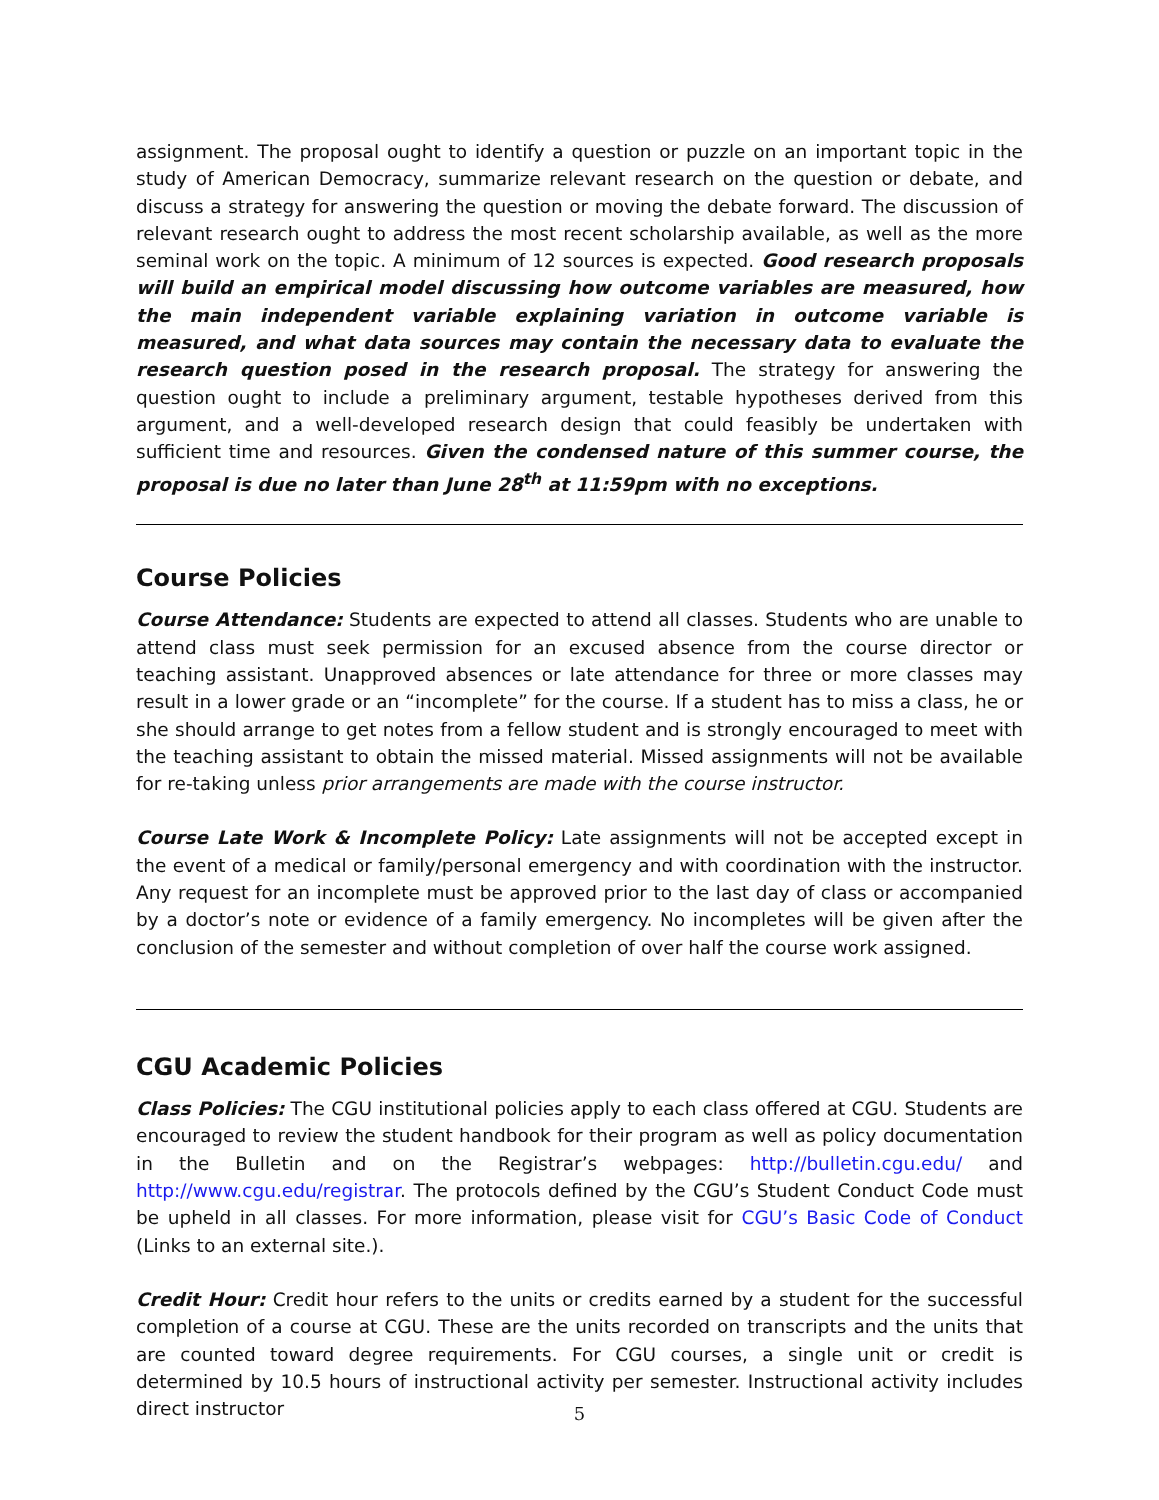assignment. The proposal ought to identify a question or puzzle on an important topic in the study of American Democracy, summarize relevant research on the question or debate, and discuss a strategy for answering the question or moving the debate forward. The discussion of relevant research ought to address the most recent scholarship available, as well as the more seminal work on the topic. A minimum of 12 sources is expected. Good research proposals will build an empirical model discussing how outcome variables are measured, how the main independent variable explaining variation in outcome variable is measured, and what data sources may contain the necessary data to evaluate the research question posed in the research proposal. The strategy for answering the question ought to include a preliminary argument, testable hypotheses derived from this argument, and a well-developed research design that could feasibly be undertaken with sufficient time and resources. Given the condensed nature of this summer course, the proposal is due no later than June 28<sup>th</sup> at 11:59pm with no exceptions.
Course Policies
Course Attendance: Students are expected to attend all classes. Students who are unable to attend class must seek permission for an excused absence from the course director or teaching assistant. Unapproved absences or late attendance for three or more classes may result in a lower grade or an “incomplete” for the course. If a student has to miss a class, he or she should arrange to get notes from a fellow student and is strongly encouraged to meet with the teaching assistant to obtain the missed material. Missed assignments will not be available for re-taking unless prior arrangements are made with the course instructor.
Course Late Work & Incomplete Policy: Late assignments will not be accepted except in the event of a medical or family/personal emergency and with coordination with the instructor. Any request for an incomplete must be approved prior to the last day of class or accompanied by a doctor’s note or evidence of a family emergency. No incompletes will be given after the conclusion of the semester and without completion of over half the course work assigned.
CGU Academic Policies
Class Policies: The CGU institutional policies apply to each class offered at CGU. Students are encouraged to review the student handbook for their program as well as policy documentation in the Bulletin and on the Registrar’s webpages: http://bulletin.cgu.edu/ and http://www.cgu.edu/registrar. The protocols defined by the CGU’s Student Conduct Code must be upheld in all classes. For more information, please visit for CGU’s Basic Code of Conduct (Links to an external site.).
Credit Hour: Credit hour refers to the units or credits earned by a student for the successful completion of a course at CGU. These are the units recorded on transcripts and the units that are counted toward degree requirements. For CGU courses, a single unit or credit is determined by 10.5 hours of instructional activity per semester. Instructional activity includes direct instructor
5